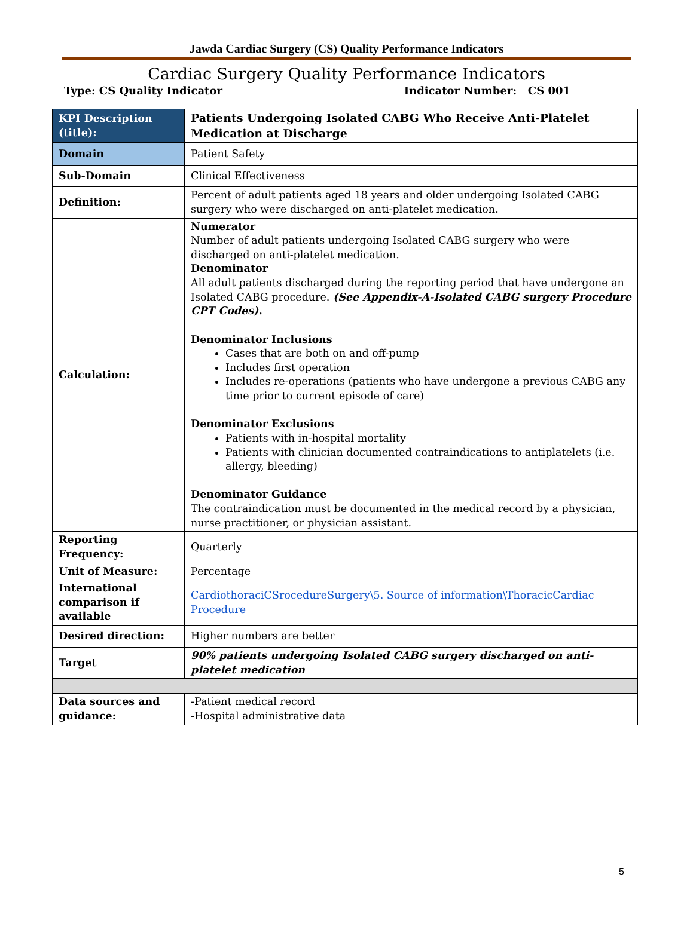Jawda Cardiac Surgery (CS) Quality Performance Indicators
Cardiac Surgery Quality Performance Indicators
Type: CS Quality Indicator Indicator Number: CS 001
| KPI Description (title): | Patients Undergoing Isolated CABG Who Receive Anti-Platelet Medication at Discharge |
| Domain | Patient Safety |
| Sub-Domain | Clinical Effectiveness |
| Definition: | Percent of adult patients aged 18 years and older undergoing Isolated CABG surgery who were discharged on anti-platelet medication. |
| Calculation: | Numerator Number of adult patients undergoing Isolated CABG surgery who were discharged on anti-platelet medication. Denominator All adult patients discharged during the reporting period that have undergone an Isolated CABG procedure. (See Appendix-A-Isolated CABG surgery Procedure CPT Codes). Denominator Inclusions Cases that are both on and off-pump Includes first operation Includes re-operations (patients who have undergone a previous CABG any time prior to current episode of care) Denominator Exclusions Patients with in-hospital mortality Patients with clinician documented contraindications to antiplatelets (i.e. allergy, bleeding) Denominator Guidance The contraindication must be documented in the medical record by a physician, nurse practitioner, or physician assistant. |
| Reporting Frequency: | Quarterly |
| Unit of Measure: | Percentage |
| International comparison if available | CardiothoraciCSrocedureSurgery\5. Source of information\ThoracicCardiac Procedure |
| Desired direction: | Higher numbers are better |
| Target | 90% patients undergoing Isolated CABG surgery discharged on anti-platelet medication |
| Data sources and guidance: | -Patient medical record -Hospital administrative data |
5